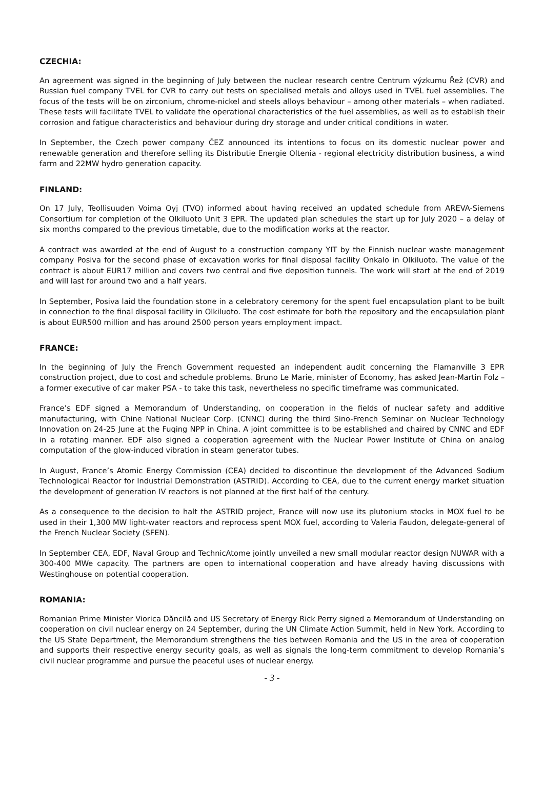CZECHIA:
An agreement was signed in the beginning of July between the nuclear research centre Centrum výzkumu Řež (CVR) and Russian fuel company TVEL for CVR to carry out tests on specialised metals and alloys used in TVEL fuel assemblies. The focus of the tests will be on zirconium, chrome-nickel and steels alloys behaviour – among other materials – when radiated. These tests will facilitate TVEL to validate the operational characteristics of the fuel assemblies, as well as to establish their corrosion and fatigue characteristics and behaviour during dry storage and under critical conditions in water.
In September, the Czech power company ČEZ announced its intentions to focus on its domestic nuclear power and renewable generation and therefore selling its Distributie Energie Oltenia - regional electricity distribution business, a wind farm and 22MW hydro generation capacity.
FINLAND:
On 17 July, Teollisuuden Voima Oyj (TVO) informed about having received an updated schedule from AREVA-Siemens Consortium for completion of the Olkiluoto Unit 3 EPR. The updated plan schedules the start up for July 2020 – a delay of six months compared to the previous timetable, due to the modification works at the reactor.
A contract was awarded at the end of August to a construction company YIT by the Finnish nuclear waste management company Posiva for the second phase of excavation works for final disposal facility Onkalo in Olkiluoto. The value of the contract is about EUR17 million and covers two central and five deposition tunnels. The work will start at the end of 2019 and will last for around two and a half years.
In September, Posiva laid the foundation stone in a celebratory ceremony for the spent fuel encapsulation plant to be built in connection to the final disposal facility in Olkiluoto. The cost estimate for both the repository and the encapsulation plant is about EUR500 million and has around 2500 person years employment impact.
FRANCE:
In the beginning of July the French Government requested an independent audit concerning the Flamanville 3 EPR construction project, due to cost and schedule problems. Bruno Le Marie, minister of Economy, has asked Jean-Martin Folz – a former executive of car maker PSA - to take this task, nevertheless no specific timeframe was communicated.
France’s EDF signed a Memorandum of Understanding, on cooperation in the fields of nuclear safety and additive manufacturing, with Chine National Nuclear Corp. (CNNC) during the third Sino-French Seminar on Nuclear Technology Innovation on 24-25 June at the Fuqing NPP in China. A joint committee is to be established and chaired by CNNC and EDF in a rotating manner. EDF also signed a cooperation agreement with the Nuclear Power Institute of China on analog computation of the glow-induced vibration in steam generator tubes.
In August, France’s Atomic Energy Commission (CEA) decided to discontinue the development of the Advanced Sodium Technological Reactor for Industrial Demonstration (ASTRID). According to CEA, due to the current energy market situation the development of generation IV reactors is not planned at the first half of the century.
As a consequence to the decision to halt the ASTRID project, France will now use its plutonium stocks in MOX fuel to be used in their 1,300 MW light-water reactors and reprocess spent MOX fuel, according to Valeria Faudon, delegate-general of the French Nuclear Society (SFEN).
In September CEA, EDF, Naval Group and TechnicAtome jointly unveiled a new small modular reactor design NUWAR with a 300-400 MWe capacity. The partners are open to international cooperation and have already having discussions with Westinghouse on potential cooperation.
ROMANIA:
Romanian Prime Minister Viorica Dăncilă and US Secretary of Energy Rick Perry signed a Memorandum of Understanding on cooperation on civil nuclear energy on 24 September, during the UN Climate Action Summit, held in New York. According to the US State Department, the Memorandum strengthens the ties between Romania and the US in the area of cooperation and supports their respective energy security goals, as well as signals the long-term commitment to develop Romania’s civil nuclear programme and pursue the peaceful uses of nuclear energy.
- 3 -